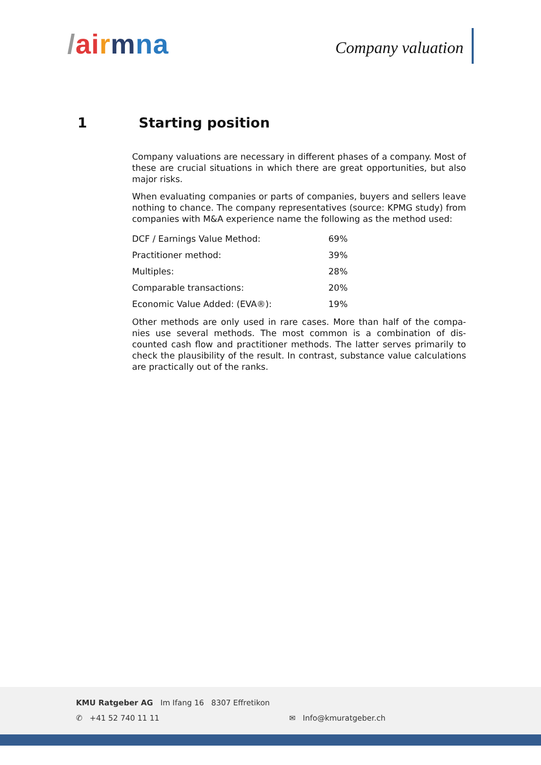/ai rmna
Company valuation
1 Starting position
Company valuations are necessary in different phases of a company. Most of these are crucial situations in which there are great opportunities, but also major risks.
When evaluating companies or parts of companies, buyers and sellers leave nothing to chance. The company representatives (source: KPMG study) from companies with M&A experience name the following as the method used:
| DCF / Earnings Value Method: | 69% |
| Practitioner method: | 39% |
| Multiples: | 28% |
| Comparable transactions: | 20% |
| Economic Value Added: (EVA®): | 19% |
Other methods are only used in rare cases. More than half of the compa-nies use several methods. The most common is a combination of dis-counted cash flow and practitioner methods. The latter serves primarily to check the plausibility of the result. In contrast, substance value calculations are practically out of the ranks.
KMU Ratgeber AG Im Ifang 16 8307 Effretikon
✆ +41 52 740 11 11 ✉ Info@kmuratgeber.ch